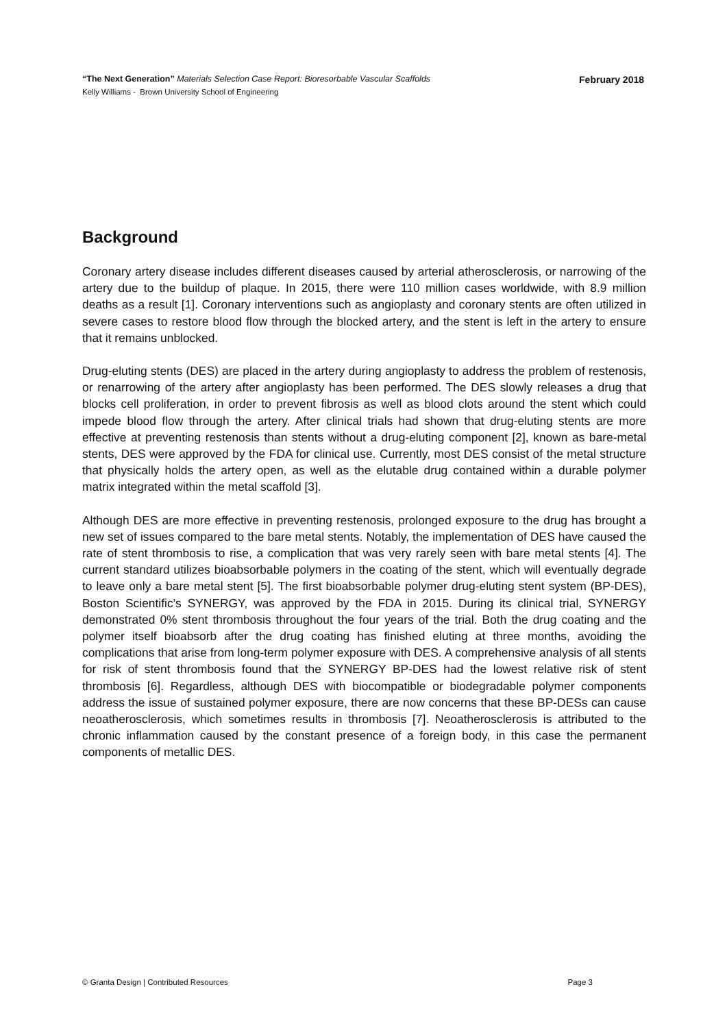“The Next Generation” Materials Selection Case Report: Bioresorbable Vascular Scaffolds February 2018
Kelly Williams - Brown University School of Engineering
Background
Coronary artery disease includes different diseases caused by arterial atherosclerosis, or narrowing of the artery due to the buildup of plaque. In 2015, there were 110 million cases worldwide, with 8.9 million deaths as a result [1]. Coronary interventions such as angioplasty and coronary stents are often utilized in severe cases to restore blood flow through the blocked artery, and the stent is left in the artery to ensure that it remains unblocked.
Drug-eluting stents (DES) are placed in the artery during angioplasty to address the problem of restenosis, or renarrowing of the artery after angioplasty has been performed. The DES slowly releases a drug that blocks cell proliferation, in order to prevent fibrosis as well as blood clots around the stent which could impede blood flow through the artery. After clinical trials had shown that drug-eluting stents are more effective at preventing restenosis than stents without a drug-eluting component [2], known as bare-metal stents, DES were approved by the FDA for clinical use. Currently, most DES consist of the metal structure that physically holds the artery open, as well as the elutable drug contained within a durable polymer matrix integrated within the metal scaffold [3].
Although DES are more effective in preventing restenosis, prolonged exposure to the drug has brought a new set of issues compared to the bare metal stents. Notably, the implementation of DES have caused the rate of stent thrombosis to rise, a complication that was very rarely seen with bare metal stents [4]. The current standard utilizes bioabsorbable polymers in the coating of the stent, which will eventually degrade to leave only a bare metal stent [5]. The first bioabsorbable polymer drug-eluting stent system (BP-DES), Boston Scientific’s SYNERGY, was approved by the FDA in 2015. During its clinical trial, SYNERGY demonstrated 0% stent thrombosis throughout the four years of the trial. Both the drug coating and the polymer itself bioabsorb after the drug coating has finished eluting at three months, avoiding the complications that arise from long-term polymer exposure with DES. A comprehensive analysis of all stents for risk of stent thrombosis found that the SYNERGY BP-DES had the lowest relative risk of stent thrombosis [6]. Regardless, although DES with biocompatible or biodegradable polymer components address the issue of sustained polymer exposure, there are now concerns that these BP-DESs can cause neoatherosclerosis, which sometimes results in thrombosis [7]. Neoatherosclerosis is attributed to the chronic inflammation caused by the constant presence of a foreign body, in this case the permanent components of metallic DES.
© Granta Design | Contributed Resources Page 3